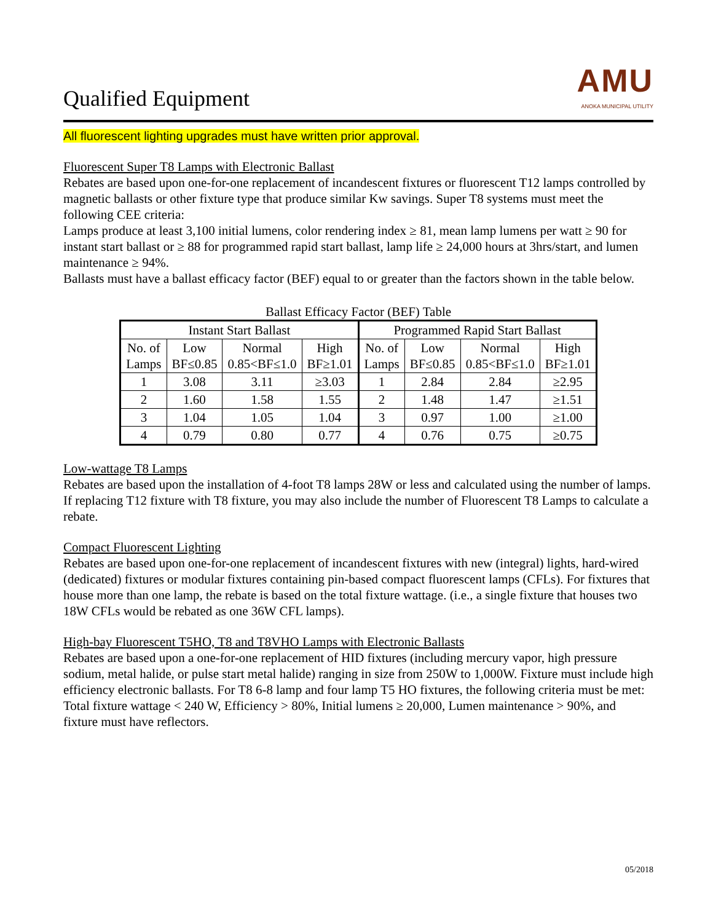Qualified Equipment
AMU
ANOKA MUNICIPAL UTILITY
All fluorescent lighting upgrades must have written prior approval.
Fluorescent Super T8 Lamps with Electronic Ballast
Rebates are based upon one-for-one replacement of incandescent fixtures or fluorescent T12 lamps controlled by magnetic ballasts or other fixture type that produce similar Kw savings. Super T8 systems must meet the following CEE criteria:
Lamps produce at least 3,100 initial lumens, color rendering index ≥ 81, mean lamp lumens per watt ≥ 90 for instant start ballast or ≥ 88 for programmed rapid start ballast, lamp life ≥ 24,000 hours at 3hrs/start, and lumen maintenance ≥ 94%.
Ballasts must have a ballast efficacy factor (BEF) equal to or greater than the factors shown in the table below.
Ballast Efficacy Factor (BEF) Table
| Instant Start Ballast | | | | Programmed Rapid Start Ballast | | | |
| --- | --- | --- | --- | --- | --- | --- | --- |
| No. of Lamps | Low BF≤0.85 | Normal 0.85<BF≤1.0 | High BF≥1.01 | No. of Lamps | Low BF≤0.85 | Normal 0.85<BF≤1.0 | High BF≥1.01 |
| 1 | 3.08 | 3.11 | ≥3.03 | 1 | 2.84 | 2.84 | ≥2.95 |
| 2 | 1.60 | 1.58 | 1.55 | 2 | 1.48 | 1.47 | ≥1.51 |
| 3 | 1.04 | 1.05 | 1.04 | 3 | 0.97 | 1.00 | ≥1.00 |
| 4 | 0.79 | 0.80 | 0.77 | 4 | 0.76 | 0.75 | ≥0.75 |
Low-wattage T8 Lamps
Rebates are based upon the installation of 4-foot T8 lamps 28W or less and calculated using the number of lamps. If replacing T12 fixture with T8 fixture, you may also include the number of Fluorescent T8 Lamps to calculate a rebate.
Compact Fluorescent Lighting
Rebates are based upon one-for-one replacement of incandescent fixtures with new (integral) lights, hard-wired (dedicated) fixtures or modular fixtures containing pin-based compact fluorescent lamps (CFLs). For fixtures that house more than one lamp, the rebate is based on the total fixture wattage. (i.e., a single fixture that houses two 18W CFLs would be rebated as one 36W CFL lamps).
High-bay Fluorescent T5HO, T8 and T8VHO Lamps with Electronic Ballasts
Rebates are based upon a one-for-one replacement of HID fixtures (including mercury vapor, high pressure sodium, metal halide, or pulse start metal halide) ranging in size from 250W to 1,000W. Fixture must include high efficiency electronic ballasts. For T8 6-8 lamp and four lamp T5 HO fixtures, the following criteria must be met: Total fixture wattage < 240 W, Efficiency > 80%, Initial lumens ≥ 20,000, Lumen maintenance > 90%, and fixture must have reflectors.
05/2018